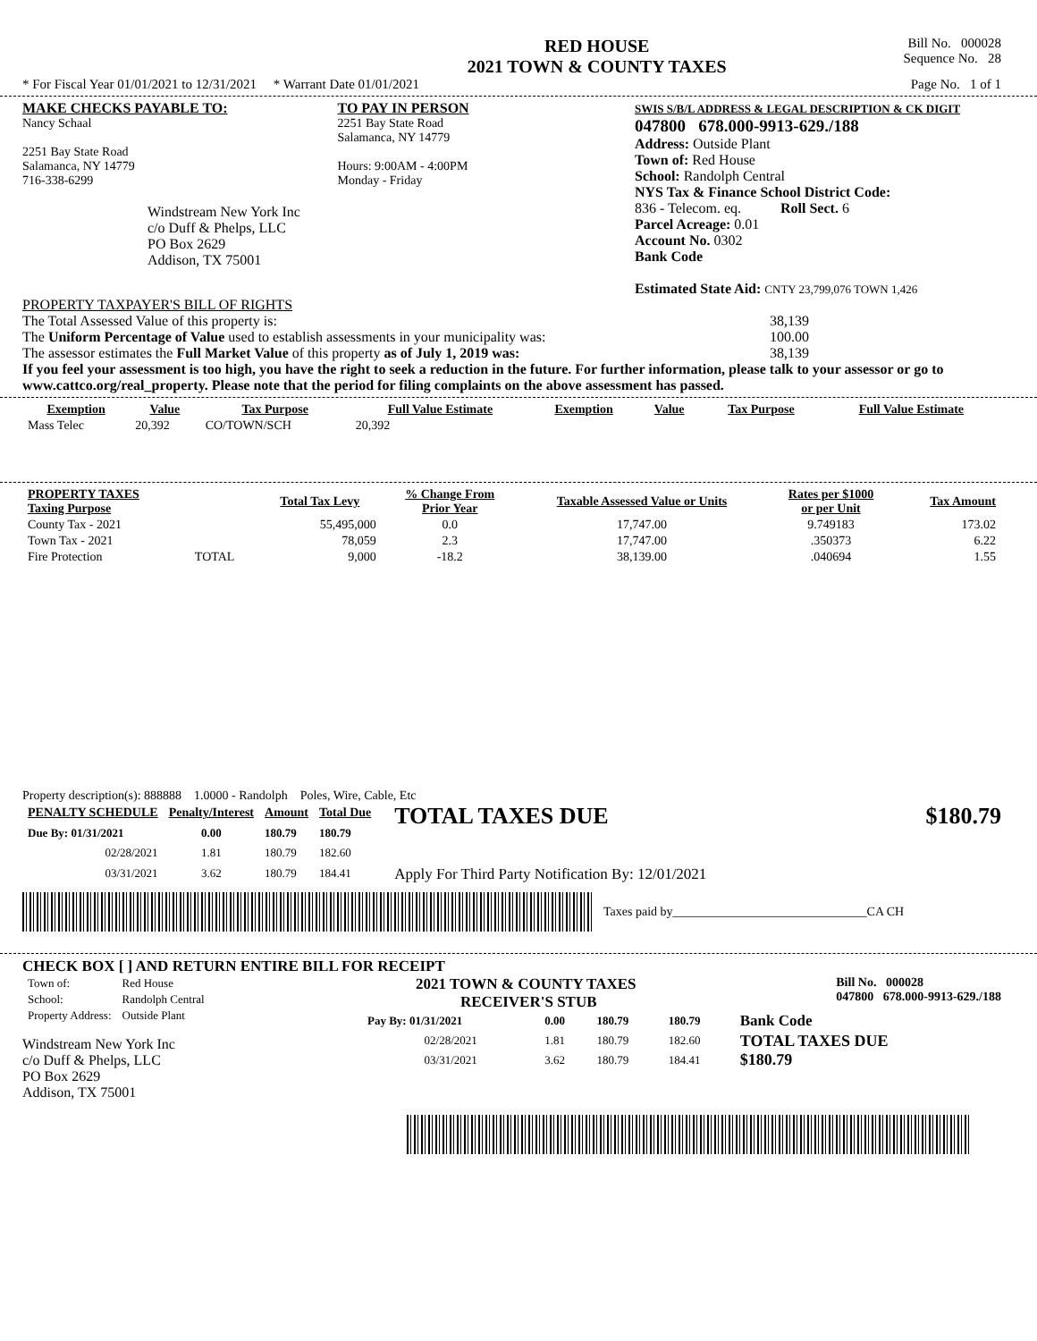RED HOUSE
2021 TOWN & COUNTY TAXES
Bill No. 000028
Sequence No. 28
* For Fiscal Year 01/01/2021 to 12/31/2021 * Warrant Date 01/01/2021 Page No. 1 of 1
MAKE CHECKS PAYABLE TO:
Nancy Schaal
2251 Bay State Road
Salamanca, NY 14779
716-338-6299
Windstream New York Inc
c/o Duff & Phelps, LLC
PO Box 2629
Addison, TX 75001
TO PAY IN PERSON
2251 Bay State Road
Salamanca, NY 14779
Hours: 9:00AM - 4:00PM
Monday - Friday
SWIS S/B/L ADDRESS & LEGAL DESCRIPTION & CK DIGIT
047800 678.000-9913-629./188
Address: Outside Plant
Town of: Red House
School: Randolph Central
NYS Tax & Finance School District Code:
836 - Telecom. eq. Roll Sect. 6
Parcel Acreage: 0.01
Account No. 0302
Bank Code
Estimated State Aid: CNTY 23,799,076 TOWN 1,426
PROPERTY TAXPAYER'S BILL OF RIGHTS
The Total Assessed Value of this property is: 38,139
The Uniform Percentage of Value used to establish assessments in your municipality was: 100.00
The assessor estimates the Full Market Value of this property as of July 1, 2019 was: 38,139
If you feel your assessment is too high, you have the right to seek a reduction in the future. For further information, please talk to your assessor or go to www.cattco.org/real_property. Please note that the period for filing complaints on the above assessment has passed.
| Exemption | Value | Tax Purpose | Full Value Estimate | Exemption | Value | Tax Purpose | Full Value Estimate |
| --- | --- | --- | --- | --- | --- | --- | --- |
| Mass Telec | 20,392 | CO/TOWN/SCH | 20,392 | | | | |
| PROPERTY TAXES Taxing Purpose | | Total Tax Levy | % Change From Prior Year | Taxable Assessed Value or Units | Rates per $1000 or per Unit | Tax Amount |
| --- | --- | --- | --- | --- | --- | --- |
| County Tax - 2021 | | 55,495,000 | 0.0 | 17,747.00 | 9.749183 | 173.02 |
| Town Tax - 2021 | | 78,059 | 2.3 | 17,747.00 | .350373 | 6.22 |
| Fire Protection | TOTAL | 9,000 | -18.2 | 38,139.00 | .040694 | 1.55 |
Property description(s): 888888 1.0000 - Randolph Poles, Wire, Cable, Etc
| PENALTY SCHEDULE | Penalty/Interest | Amount | Total Due |
| --- | --- | --- | --- |
| Due By: 01/31/2021 | 0.00 | 180.79 | 180.79 |
| 02/28/2021 | 1.81 | 180.79 | 182.60 |
| 03/31/2021 | 3.62 | 180.79 | 184.41 |
TOTAL TAXES DUE $180.79
Apply For Third Party Notification By: 12/01/2021
Taxes paid by_______________________________CA CH
CHECK BOX [ ] AND RETURN ENTIRE BILL FOR RECEIPT
| Town of: | Red House |
| School: | Randolph Central |
| Property Address: | Outside Plant |
Windstream New York Inc
c/o Duff & Phelps, LLC
PO Box 2629
Addison, TX 75001
2021 TOWN & COUNTY TAXES
RECEIVER'S STUB Bill No. 000028
047800 678.000-9913-629./188
| Pay By: 01/31/2021 | 0.00 | 180.79 | 180.79 | Bank Code |
| 02/28/2021 | 1.81 | 180.79 | 182.60 | TOTAL TAXES DUE $180.79 |
| 03/31/2021 | 3.62 | 180.79 | 184.41 | |